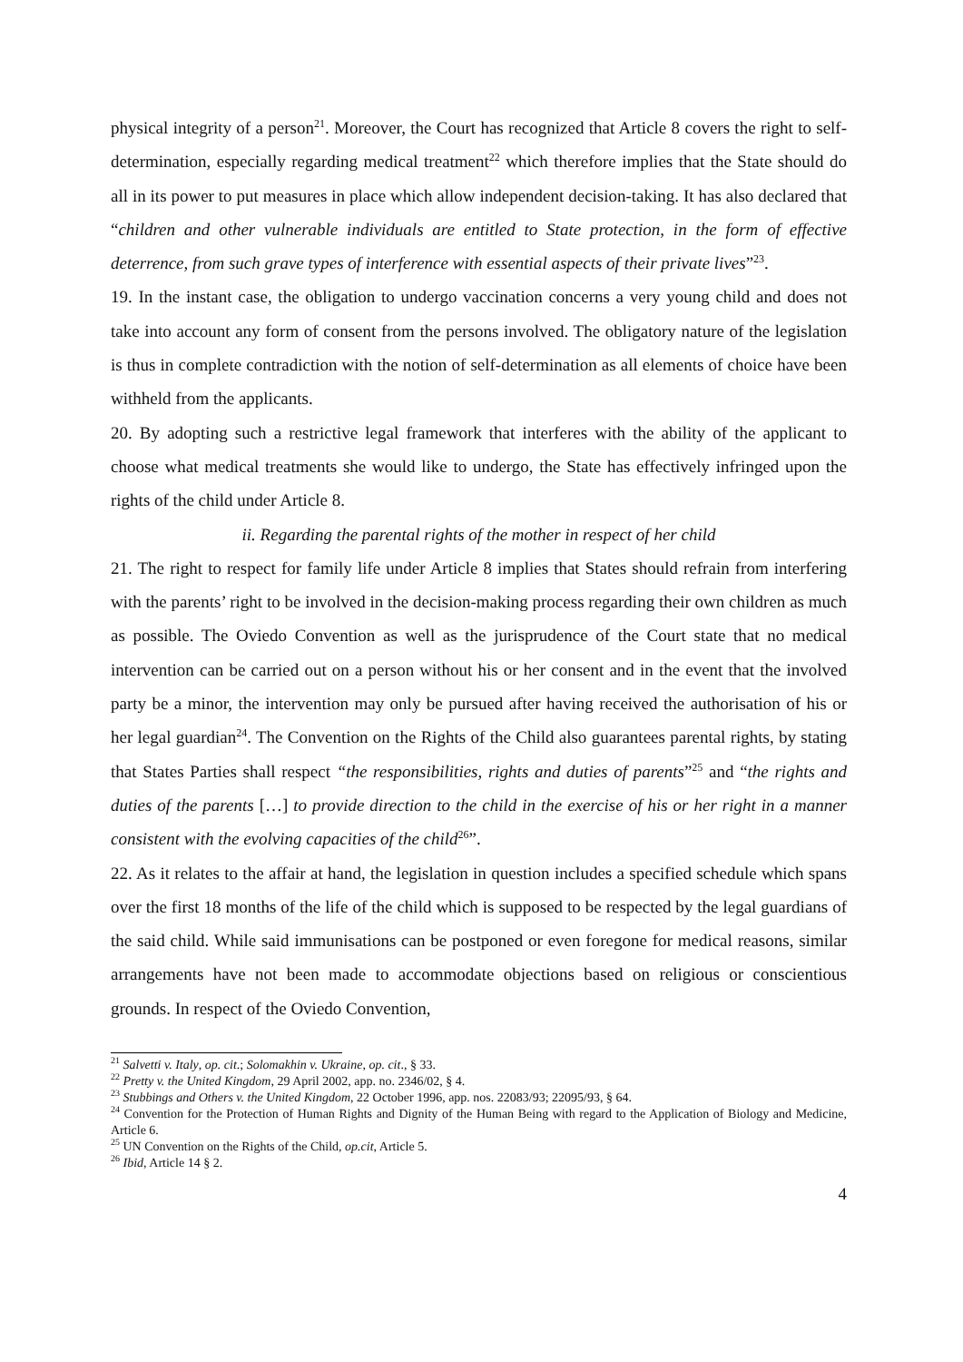physical integrity of a person<sup>21</sup>. Moreover, the Court has recognized that Article 8 covers the right to self-determination, especially regarding medical treatment<sup>22</sup> which therefore implies that the State should do all in its power to put measures in place which allow independent decision-taking. It has also declared that “children and other vulnerable individuals are entitled to State protection, in the form of effective deterrence, from such grave types of interference with essential aspects of their private lives”<sup>23</sup>.
19. In the instant case, the obligation to undergo vaccination concerns a very young child and does not take into account any form of consent from the persons involved. The obligatory nature of the legislation is thus in complete contradiction with the notion of self-determination as all elements of choice have been withheld from the applicants.
20. By adopting such a restrictive legal framework that interferes with the ability of the applicant to choose what medical treatments she would like to undergo, the State has effectively infringed upon the rights of the child under Article 8.
ii. Regarding the parental rights of the mother in respect of her child
21. The right to respect for family life under Article 8 implies that States should refrain from interfering with the parents’ right to be involved in the decision-making process regarding their own children as much as possible. The Oviedo Convention as well as the jurisprudence of the Court state that no medical intervention can be carried out on a person without his or her consent and in the event that the involved party be a minor, the intervention may only be pursued after having received the authorisation of his or her legal guardian<sup>24</sup>. The Convention on the Rights of the Child also guarantees parental rights, by stating that States Parties shall respect “the responsibilities, rights and duties of parents”<sup>25</sup> and “the rights and duties of the parents […] to provide direction to the child in the exercise of his or her right in a manner consistent with the evolving capacities of the child<sup>26</sup>”.
22. As it relates to the affair at hand, the legislation in question includes a specified schedule which spans over the first 18 months of the life of the child which is supposed to be respected by the legal guardians of the said child. While said immunisations can be postponed or even foregone for medical reasons, similar arrangements have not been made to accommodate objections based on religious or conscientious grounds. In respect of the Oviedo Convention,
<sup>21</sup> Salvetti v. Italy, op. cit.; Solomakhin v. Ukraine, op. cit., § 33.
<sup>22</sup> Pretty v. the United Kingdom, 29 April 2002, app. no. 2346/02, § 4.
<sup>23</sup> Stubbings and Others v. the United Kingdom, 22 October 1996, app. nos. 22083/93; 22095/93, § 64.
<sup>24</sup> Convention for the Protection of Human Rights and Dignity of the Human Being with regard to the Application of Biology and Medicine, Article 6.
<sup>25</sup> UN Convention on the Rights of the Child, op.cit, Article 5.
<sup>26</sup> Ibid, Article 14 § 2.
4